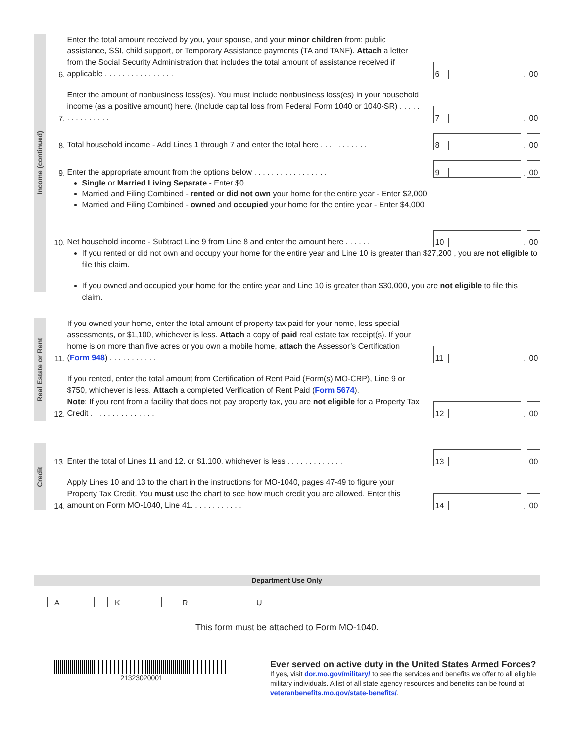Income (continued)
6.
Enter the total amount received by you, your spouse, and your minor children from: public assistance, SSI, child support, or Temporary Assistance payments (TA and TANF). Attach a letter from the Social Security Administration that includes the total amount of assistance received if applicable . . . . . . . . . . . . . . . .
6
.
00
7.
Enter the amount of nonbusiness loss(es). You must include nonbusiness loss(es) in your household income (as a positive amount) here. (Include capital loss from Federal Form 1040 or 1040-SR) . . . . . . . . . . . . . . .
7
.
00
8.
Total household income - Add Lines 1 through 7 and enter the total here . . . . . . . . . . .
8
.
00
9.
Enter the appropriate amount from the options below . . . . . . . . . . . . . . . . .
9
.
00
Single or Married Living Separate - Enter $0
Married and Filing Combined - rented or did not own your home for the entire year - Enter $2,000
Married and Filing Combined - owned and occupied your home for the entire year - Enter $4,000
10.
Net household income - Subtract Line 9 from Line 8 and enter the amount here . . . . . .
10
.
00
If you rented or did not own and occupy your home for the entire year and Line 10 is greater than $27,200 , you are not eligible to file this claim.
If you owned and occupied your home for the entire year and Line 10 is greater than $30,000, you are not eligible to file this claim.
Real Estate or Rent
11.
If you owned your home, enter the total amount of property tax paid for your home, less special assessments, or $1,100, whichever is less. Attach a copy of paid real estate tax receipt(s). If your home is on more than five acres or you own a mobile home, attach the Assessor’s Certification (Form 948) . . . . . . . . . . .
11
.
00
12.
If you rented, enter the total amount from Certification of Rent Paid (Form(s) MO-CRP), Line 9 or $750, whichever is less. Attach a completed Verification of Rent Paid (Form 5674).
Note: If you rent from a facility that does not pay property tax, you are not eligible for a Property Tax Credit . . . . . . . . . . . . . . .
12
.
00
Credit
13.
Enter the total of Lines 11 and 12, or $1,100, whichever is less . . . . . . . . . . . . .
13
.
00
14.
Apply Lines 10 and 13 to the chart in the instructions for MO-1040, pages 47-49 to figure your Property Tax Credit. You must use the chart to see how much credit you are allowed. Enter this amount on Form MO-1040, Line 41. . . . . . . . . . . .
14
.
00
Department Use Only
A K R U
This form must be attached to Form MO-1040.
21323020001
Ever served on active duty in the United States Armed Forces?
If yes, visit dor.mo.gov/military/ to see the services and benefits we offer to all eligible military individuals. A list of all state agency resources and benefits can be found at veteranbenefits.mo.gov/state-benefits/.